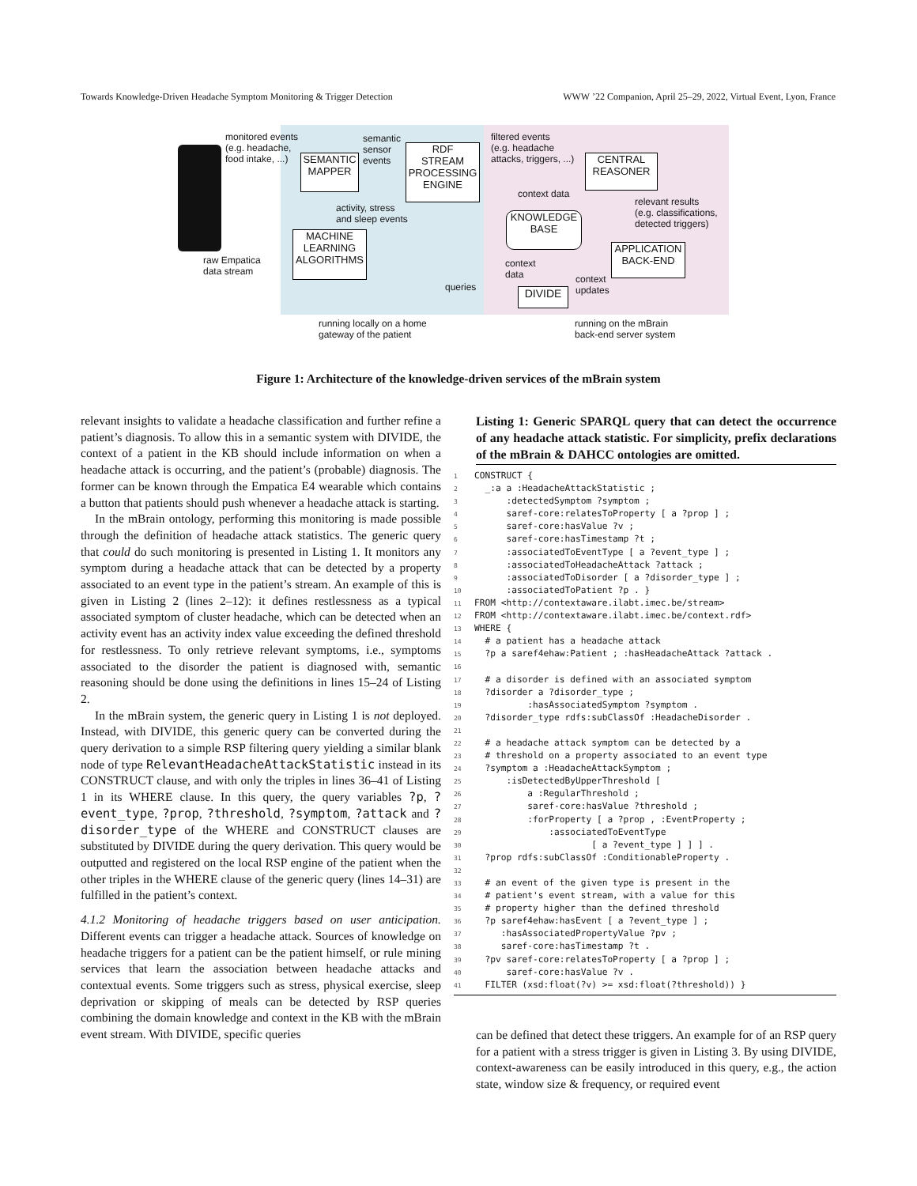Towards Knowledge-Driven Headache Symptom Monitoring & Trigger Detection WWW ’22 Companion, April 25–29, 2022, Virtual Event, Lyon, France
monitored events
(e.g. headache,
food intake, ...)
SEMANTIC
MAPPER
semantic
sensor
events
RDF
STREAM
PROCESSING
ENGINE
filtered events
(e.g. headache
attacks, triggers, ...)
CENTRAL
REASONER
context data
activity, stress
and sleep events
relevant results
(e.g. classifications,
detected triggers)
KNOWLEDGE
BASE
MACHINE
LEARNING
ALGORITHMS
APPLICATION
BACK-END
context
data
raw Empatica
data stream
context
updates
queries DIVIDE
running locally on a home
gateway of the patient
running on the mBrain
back-end server system
Figure 1: Architecture of the knowledge-driven services of the mBrain system
relevant insights to validate a headache classification and further refine a patient’s diagnosis. To allow this in a semantic system with DIVIDE, the context of a patient in the KB should include information on when a headache attack is occurring, and the patient’s (probable) diagnosis. The former can be known through the Empatica E4 wearable which contains a button that patients should push whenever a headache attack is starting.
In the mBrain ontology, performing this monitoring is made possible through the definition of headache attack statistics. The generic query that could do such monitoring is presented in Listing 1. It monitors any symptom during a headache attack that can be detected by a property associated to an event type in the patient’s stream. An example of this is given in Listing 2 (lines 2–12): it defines restlessness as a typical associated symptom of cluster headache, which can be detected when an activity event has an activity index value exceeding the defined threshold for restlessness. To only retrieve relevant symptoms, i.e., symptoms associated to the disorder the patient is diagnosed with, semantic reasoning should be done using the definitions in lines 15–24 of Listing 2.
In the mBrain system, the generic query in Listing 1 is not deployed. Instead, with DIVIDE, this generic query can be converted during the query derivation to a simple RSP filtering query yielding a similar blank node of type RelevantHeadacheAttackStatistic instead in its CONSTRUCT clause, and with only the triples in lines 36–41 of Listing 1 in its WHERE clause. In this query, the query variables ?p, ?event_type, ?prop, ?threshold, ?symptom, ?attack and ?disorder_type of the WHERE and CONSTRUCT clauses are substituted by DIVIDE during the query derivation. This query would be outputted and registered on the local RSP engine of the patient when the other triples in the WHERE clause of the generic query (lines 14–31) are fulfilled in the patient’s context.
4.1.2 Monitoring of headache triggers based on user anticipation. Different events can trigger a headache attack. Sources of knowledge on headache triggers for a patient can be the patient himself, or rule mining services that learn the association between headache attacks and contextual events. Some triggers such as stress, physical exercise, sleep deprivation or skipping of meals can be detected by RSP queries combining the domain knowledge and context in the KB with the mBrain event stream. With DIVIDE, specific queries
Listing 1: Generic SPARQL query that can detect the occurrence of any headache attack statistic. For simplicity, prefix declarations of the mBrain & DAHCC ontologies are omitted.
1 CONSTRUCT {
2  _:a a :HeadacheAttackStatistic ;
3      :detectedSymptom ?symptom ;
4      saref-core:relatesToProperty [ a ?prop ] ;
5      saref-core:hasValue ?v ;
6      saref-core:hasTimestamp ?t ;
7      :associatedToEventType [ a ?event_type ] ;
8      :associatedToHeadacheAttack ?attack ;
9      :associatedToDisorder [ a ?disorder_type ] ;
10      :associatedToPatient ?p . }
11 FROM <http://contextaware.ilabt.imec.be/stream>
12 FROM <http://contextaware.ilabt.imec.be/context.rdf>
13 WHERE {
14  # a patient has a headache attack
15  ?p a saref4ehaw:Patient ; :hasHeadacheAttack ?attack .
16
17  # a disorder is defined with an associated symptom
18  ?disorder a ?disorder_type ;
19          :hasAssociatedSymptom ?symptom .
20  ?disorder_type rdfs:subClassOf :HeadacheDisorder .
21
22  # a headache attack symptom can be detected by a
23  # threshold on a property associated to an event type
24  ?symptom a :HeadacheAttackSymptom ;
25      :isDetectedByUpperThreshold [
26          a :RegularThreshold ;
27          saref-core:hasValue ?threshold ;
28          :forProperty [ a ?prop , :EventProperty ;
29              :associatedToEventType
30                      [ a ?event_type ] ] ] .
31  ?prop rdfs:subClassOf :ConditionableProperty .
32
33  # an event of the given type is present in the
34  # patient's event stream, with a value for this
35  # property higher than the defined threshold
36  ?p saref4ehaw:hasEvent [ a ?event_type ] ;
37     :hasAssociatedPropertyValue ?pv ;
38     saref-core:hasTimestamp ?t .
39  ?pv saref-core:relatesToProperty [ a ?prop ] ;
40      saref-core:hasValue ?v .
41  FILTER (xsd:float(?v) >= xsd:float(?threshold)) }
can be defined that detect these triggers. An example for of an RSP query for a patient with a stress trigger is given in Listing 3. By using DIVIDE, context-awareness can be easily introduced in this query, e.g., the action state, window size & frequency, or required event